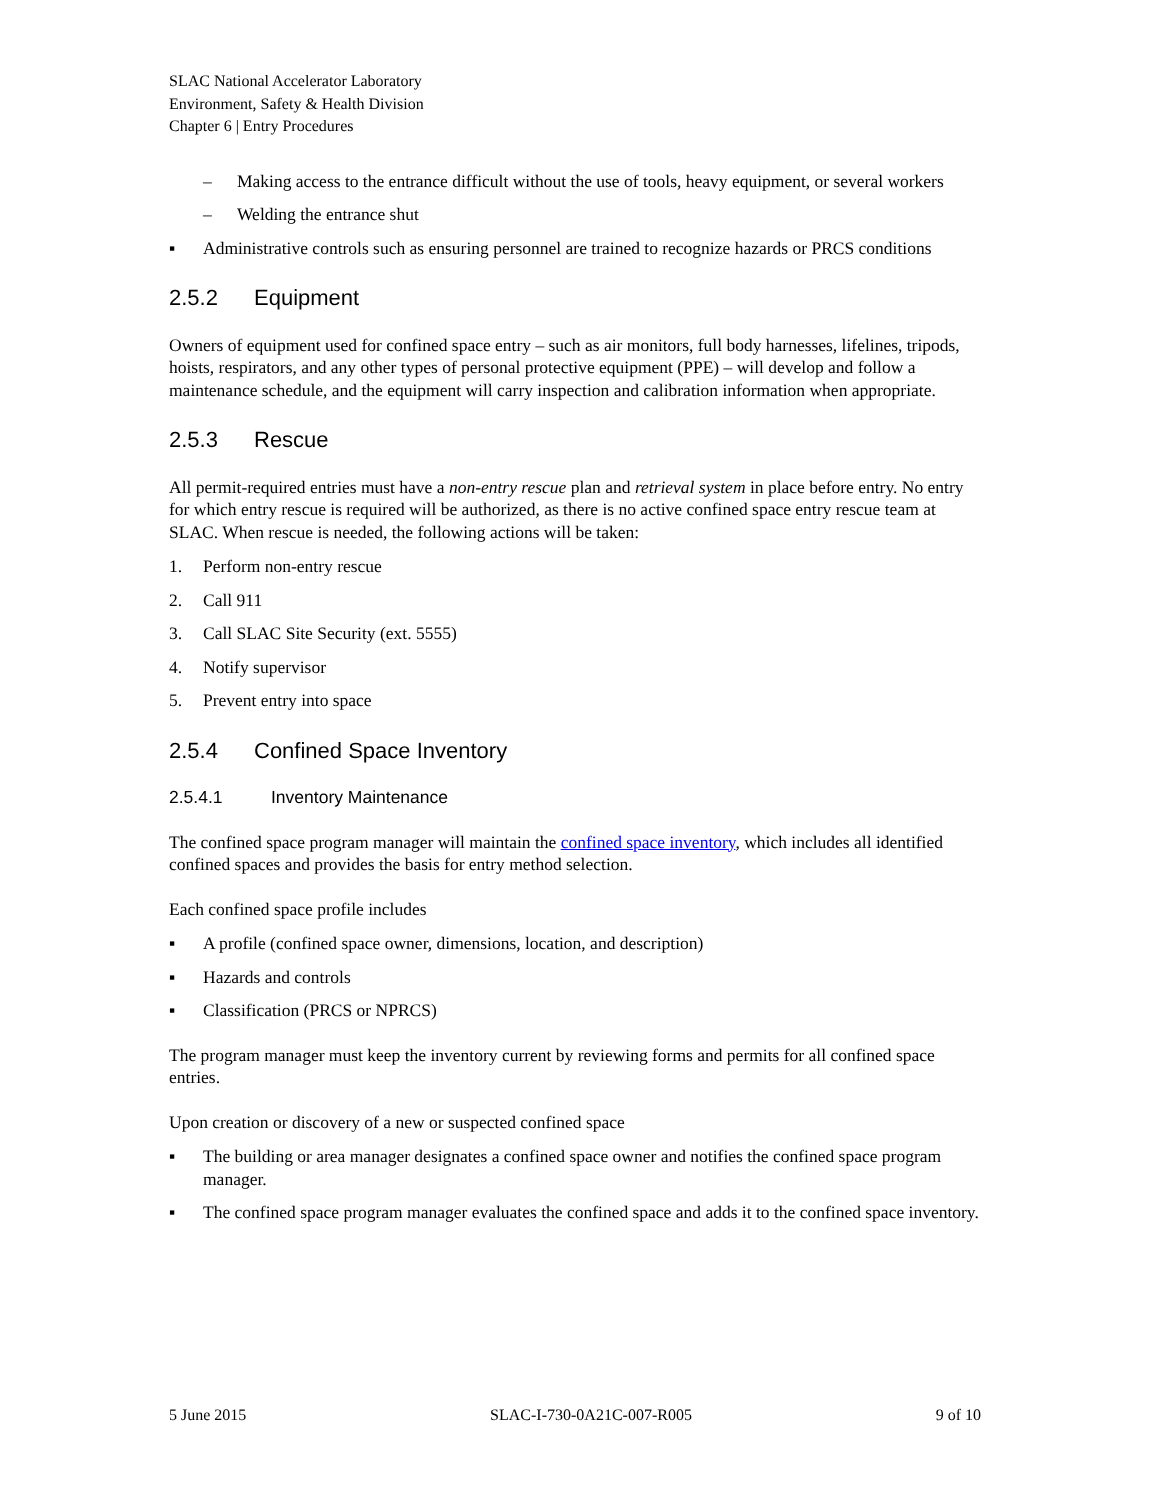SLAC National Accelerator Laboratory
Environment, Safety & Health Division
Chapter 6 | Entry Procedures
– Making access to the entrance difficult without the use of tools, heavy equipment, or several workers
– Welding the entrance shut
▪ Administrative controls such as ensuring personnel are trained to recognize hazards or PRCS conditions
2.5.2 Equipment
Owners of equipment used for confined space entry – such as air monitors, full body harnesses, lifelines, tripods, hoists, respirators, and any other types of personal protective equipment (PPE) – will develop and follow a maintenance schedule, and the equipment will carry inspection and calibration information when appropriate.
2.5.3 Rescue
All permit-required entries must have a non-entry rescue plan and retrieval system in place before entry. No entry for which entry rescue is required will be authorized, as there is no active confined space entry rescue team at SLAC. When rescue is needed, the following actions will be taken:
1. Perform non-entry rescue
2. Call 911
3. Call SLAC Site Security (ext. 5555)
4. Notify supervisor
5. Prevent entry into space
2.5.4 Confined Space Inventory
2.5.4.1 Inventory Maintenance
The confined space program manager will maintain the confined space inventory, which includes all identified confined spaces and provides the basis for entry method selection.
Each confined space profile includes
▪ A profile (confined space owner, dimensions, location, and description)
▪ Hazards and controls
▪ Classification (PRCS or NPRCS)
The program manager must keep the inventory current by reviewing forms and permits for all confined space entries.
Upon creation or discovery of a new or suspected confined space
▪ The building or area manager designates a confined space owner and notifies the confined space program manager.
▪ The confined space program manager evaluates the confined space and adds it to the confined space inventory.
5 June 2015 SLAC-I-730-0A21C-007-R005 9 of 10